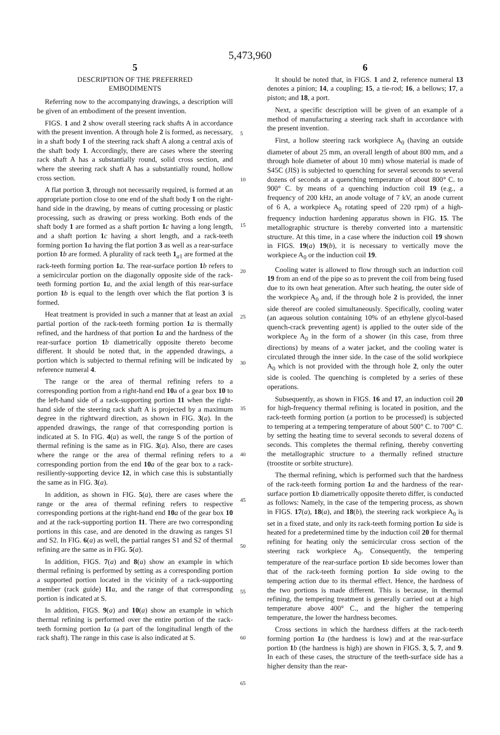5,473,960
5
DESCRIPTION OF THE PREFERRED
EMBODIMENTS
Referring now to the accompanying drawings, a description will be given of an embodiment of the present invention.
FIGS. 1 and 2 show overall steering rack shafts A in accordance with the present invention. A through hole 2 is formed, as necessary, in a shaft body 1 of the steering rack shaft A along a central axis of the shaft body 1. Accordingly, there are cases where the steering rack shaft A has a substantially round, solid cross section, and where the steering rack shaft A has a substantially round, hollow cross section.
A flat portion 3, through not necessarily required, is formed at an appropriate portion close to one end of the shaft body 1 on the right-hand side in the drawing, by means of cutting processing or plastic processing, such as drawing or press working. Both ends of the shaft body 1 are formed as a shaft portion 1 c having a long length, and a shaft portion 1 c having a short length, and a rack-teeth forming portion 1 a having the flat portion 3 as well as a rear-surface portion 1 b are formed. A plurality of rack teeth 1<sub>a1</sub> are formed at the rack-teeth forming portion 1 a. The rear-surface portion 1 b refers to a semicircular portion on the diagonally opposite side of the rack-teeth forming portion 1 a, and the axial length of this rear-surface portion 1 b is equal to the length over which the flat portion 3 is formed.
Heat treatment is provided in such a manner that at least an axial partial portion of the rack-teeth forming portion 1 a is thermally refined, and the hardness of that portion 1 a and the hardness of the rear-surface portion 1 b diametrically opposite thereto become different. It should be noted that, in the appended drawings, a portion which is subjected to thermal refining will be indicated by reference numeral 4.
The range or the area of thermal refining refers to a corresponding portion from a right-hand end 10a of a gear box 10 to the left-hand side of a rack-supporting portion 11 when the right-hand side of the steering rack shaft A is projected by a maximum degree in the rightward direction, as shown in FIG. 3(a). In the appended drawings, the range of that corresponding portion is indicated at S. In FIG. 4(a) as well, the range S of the portion of thermal refining is the same as in FIG. 3(a). Also, there are cases where the range or the area of thermal refining refers to a corresponding portion from the end 10 a of the gear box to a rack-resiliently-supporting device 12, in which case this is substantially the same as in FIG. 3(a).
In addition, as shown in FIG. 5(a), there are cases where the range or the area of thermal refining refers to respective corresponding portions at the right-hand end 10 a of the gear box 10 and at the rack-supporting portion 11. There are two corresponding portions in this case, and are denoted in the drawing as ranges S1 and S2. In FIG. 6(a) as well, the partial ranges S1 and S2 of thermal refining are the same as in FIG. 5(a).
In addition, FIGS. 7(a) and 8(a) show an example in which thermal refining is performed by setting as a corresponding portion a supported portion located in the vicinity of a rack-supporting member (rack guide) 11 a, and the range of that corresponding portion is indicated at S.
In addition, FIGS. 9(a) and 10(a) show an example in which thermal refining is performed over the entire portion of the rack-teeth forming portion 1 a (a part of the longitudinal length of the rack shaft). The range in this case is also indicated at S.
5
10
15
20
25
30
35
40
45
50
55
60
65
6
It should be noted that, in FIGS. 1 and 2, reference numeral 13 denotes a pinion; 14, a coupling; 15, a tie-rod; 16, a bellows; 17, a piston; and 18, a port.
Next, a specific description will be given of an example of a method of manufacturing a steering rack shaft in accordance with the present invention.
First, a hollow steering rack workpiece A<sub>0</sub> (having an outside diameter of about 25 mm, an overall length of about 800 mm, and a through hole diameter of about 10 mm) whose material is made of S45C (JIS) is subjected to quenching for several seconds to several dozens of seconds at a quenching temperature of about 800° C. to 900° C. by means of a quenching induction coil 19 (e.g., a frequency of 200 kHz, an anode voltage of 7 kV, an anode current of 6 A, a workpiece A<sub>0</sub> rotating speed of 220 rpm) of a high-frequency induction hardening apparatus shown in FIG. 15. The metallographic structure is thereby converted into a martensitic structure. At this time, in a case where the induction coil 19 shown in FIGS. 19(a) 19(b), it is necessary to vertically move the workpiece A<sub>0</sub> or the induction coil 19.
Cooling water is allowed to flow through such an induction coil 19 from an end of the pipe so as to prevent the coil from being fused due to its own heat generation. After such heating, the outer side of the workpiece A<sub>0</sub> and, if the through hole 2 is provided, the inner side thereof are cooled simultaneously. Specifically, cooling water (an aqueous solution containing 10% of an ethylene glycol-based quench-crack preventing agent) is applied to the outer side of the workpiece A<sub>0</sub> in the form of a shower (in this case, from three directions) by means of a water jacket, and the cooling water is circulated through the inner side. In the case of the solid workpiece A<sub>0</sub> which is not provided with the through hole 2, only the outer side is cooled. The quenching is completed by a series of these operations.
Subsequently, as shown in FIGS. 16 and 17, an induction coil 20 for high-frequency thermal refining is located in position, and the rack-teeth forming portion (a portion to be processed) is subjected to tempering at a tempering temperature of about 500° C. to 700° C. by setting the heating time to several seconds to several dozens of seconds. This completes the thermal refining, thereby converting the metallographic structure to a thermally refined structure (troostite or sorbite structure).
The thermal refining, which is performed such that the hardness of the rack-teeth forming portion 1 a and the hardness of the rear-surface portion 1 b diametrically opposite thereto differ, is conducted as follows: Namely, in the case of the tempering process, as shown in FIGS. 17(a), 18(a), and 18(b), the steering rack workpiece A<sub>0</sub> is set in a fixed state, and only its rack-teeth forming portion 1 a side is heated for a predetermined time by the induction coil 20 for thermal refining for heating only the semicircular cross section of the steering rack workpiece A<sub>0</sub>. Consequently, the tempering temperature of the rear-surface portion 1 b side becomes lower than that of the rack-teeth forming portion 1 a side owing to the tempering action due to its thermal effect. Hence, the hardness of the two portions is made different. This is because, in thermal refining, the tempering treatment is generally carried out at a high temperature above 400° C., and the higher the tempering temperature, the lower the hardness becomes.
Cross sections in which the hardness differs at the rack-teeth forming portion 1 a (the hardness is low) and at the rear-surface portion 1 b (the hardness is high) are shown in FIGS. 3, 5, 7, and 9. In each of these cases, the structure of the teeth-surface side has a higher density than the rear-